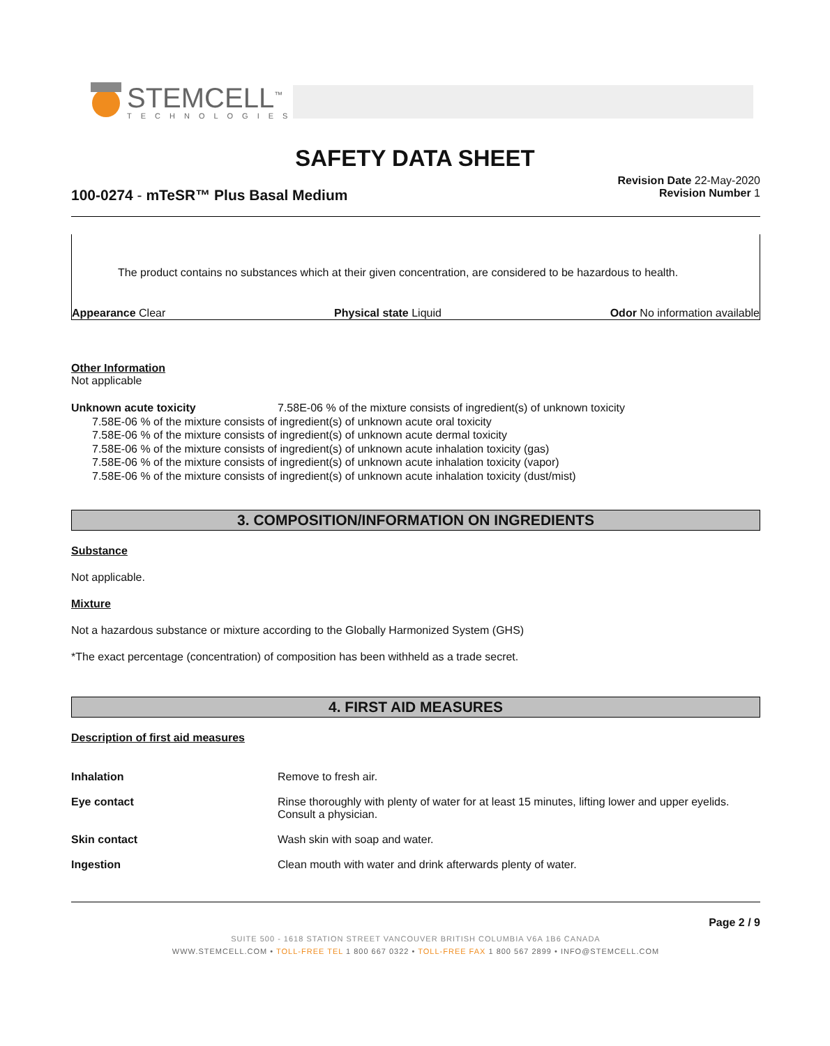STEMCELL<sup>™</sup>
TECHNOLOGIES
SAFETY DATA SHEET
Revision Date 22-May-2020
Revision Number 1
100-0274 - mTeSR™ Plus Basal Medium
The product contains no substances which at their given concentration, are considered to be hazardous to health.
Appearance Clear Physical state Liquid Odor No information available
Other Information
Not applicable
Unknown acute toxicity 7.58E-06 % of the mixture consists of ingredient(s) of unknown toxicity
7.58E-06 % of the mixture consists of ingredient(s) of unknown acute oral toxicity
7.58E-06 % of the mixture consists of ingredient(s) of unknown acute dermal toxicity
7.58E-06 % of the mixture consists of ingredient(s) of unknown acute inhalation toxicity (gas)
7.58E-06 % of the mixture consists of ingredient(s) of unknown acute inhalation toxicity (vapor)
7.58E-06 % of the mixture consists of ingredient(s) of unknown acute inhalation toxicity (dust/mist)
3. COMPOSITION/INFORMATION ON INGREDIENTS
Substance
Not applicable.
Mixture
Not a hazardous substance or mixture according to the Globally Harmonized System (GHS)
*The exact percentage (concentration) of composition has been withheld as a trade secret.
4. FIRST AID MEASURES
Description of first aid measures
Inhalation Remove to fresh air.
Eye contact Rinse thoroughly with plenty of water for at least 15 minutes, lifting lower and upper eyelids. Consult a physician.
Skin contact Wash skin with soap and water.
Ingestion Clean mouth with water and drink afterwards plenty of water.
Page 2 / 9
SUITE 500 - 1618 STATION STREET VANCOUVER BRITISH COLUMBIA V6A 1B6 CANADA
WWW.STEMCELL.COM • TOLL-FREE TEL 1 800 667 0322 • TOLL-FREE FAX 1 800 567 2899 • INFO@STEMCELL.COM